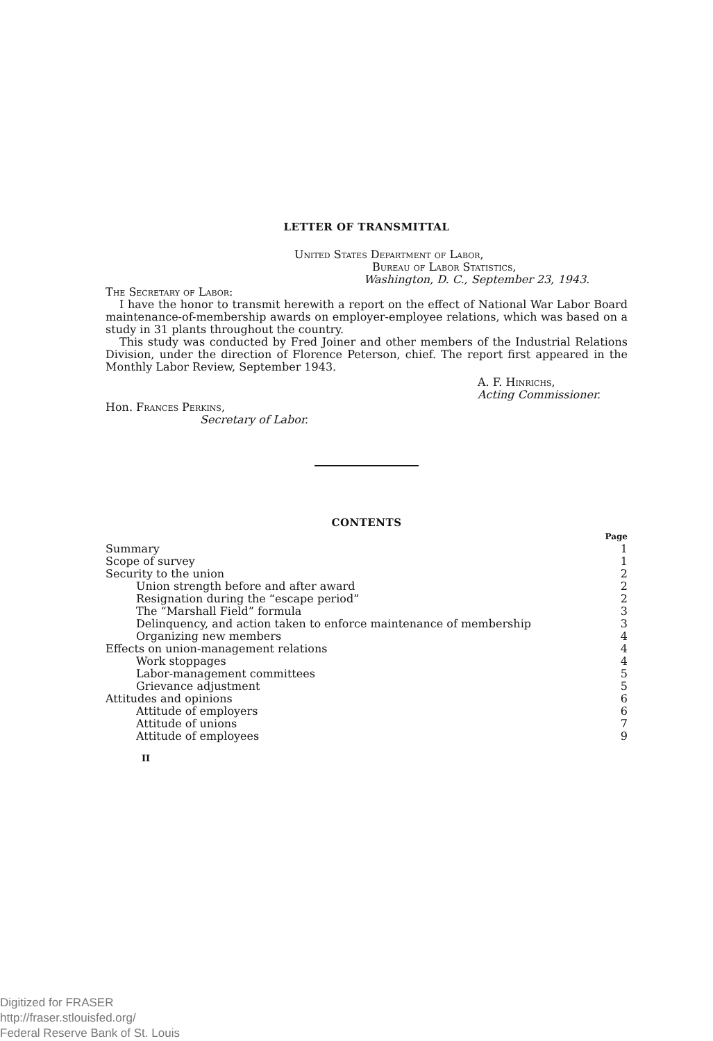LETTER OF TRANSMITTAL
United States Department of Labor,
Bureau of Labor Statistics,
Washington, D. C., September 23, 1943.
The Secretary of Labor:
I have the honor to transmit herewith a report on the effect of National War Labor Board maintenance-of-membership awards on employer-employee relations, which was based on a study in 31 plants throughout the country.
This study was conducted by Fred Joiner and other members of the Industrial Relations Division, under the direction of Florence Peterson, chief. The report first appeared in the Monthly Labor Review, September 1943.
A. F. Hinrichs,
Acting Commissioner.
Hon. Frances Perkins,
Secretary of Labor.
CONTENTS
| | Page |
| Summary | 1 |
| Scope of survey | 1 |
| Security to the union | 2 |
| Union strength before and after award | 2 |
| Resignation during the “escape period” | 2 |
| The “Marshall Field” formula | 3 |
| Delinquency, and action taken to enforce maintenance of membership | 3 |
| Organizing new members | 4 |
| Effects on union-management relations | 4 |
| Work stoppages | 4 |
| Labor-management committees | 5 |
| Grievance adjustment | 5 |
| Attitudes and opinions | 6 |
| Attitude of employers | 6 |
| Attitude of unions | 7 |
| Attitude of employees | 9 |
II
Digitized for FRASER
http://fraser.stlouisfed.org/
Federal Reserve Bank of St. Louis